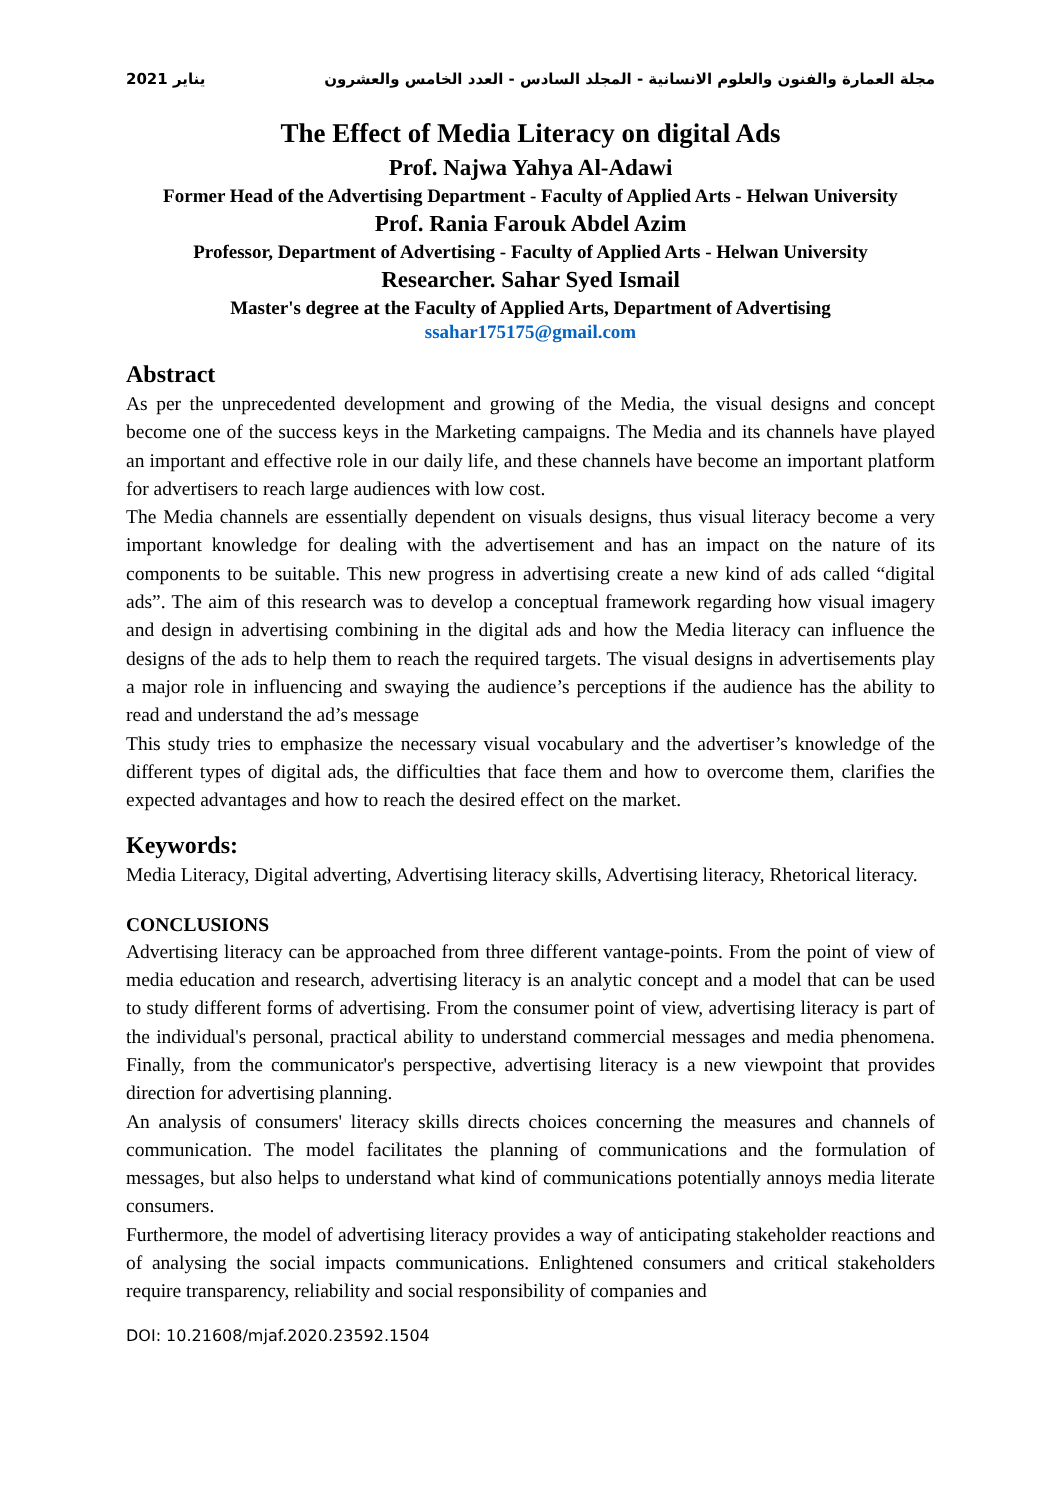مجلة العمارة والفنون والعلوم الانسانية - المجلد السادس - العدد الخامس والعشرون يناير 2021
The Effect of Media Literacy on digital Ads
Prof. Najwa Yahya Al-Adawi
Former Head of the Advertising Department - Faculty of Applied Arts - Helwan University
Prof. Rania Farouk Abdel Azim
Professor, Department of Advertising - Faculty of Applied Arts - Helwan University
Researcher. Sahar Syed Ismail
Master's degree at the Faculty of Applied Arts, Department of Advertising
ssahar175175@gmail.com
Abstract
As per the unprecedented development and growing of the Media, the visual designs and concept become one of the success keys in the Marketing campaigns. The Media and its channels have played an important and effective role in our daily life, and these channels have become an important platform for advertisers to reach large audiences with low cost.
The Media channels are essentially dependent on visuals designs, thus visual literacy become a very important knowledge for dealing with the advertisement and has an impact on the nature of its components to be suitable. This new progress in advertising create a new kind of ads called “digital ads”. The aim of this research was to develop a conceptual framework regarding how visual imagery and design in advertising combining in the digital ads and how the Media literacy can influence the designs of the ads to help them to reach the required targets. The visual designs in advertisements play a major role in influencing and swaying the audience’s perceptions if the audience has the ability to read and understand the ad’s message
This study tries to emphasize the necessary visual vocabulary and the advertiser’s knowledge of the different types of digital ads, the difficulties that face them and how to overcome them, clarifies the expected advantages and how to reach the desired effect on the market.
Keywords:
Media Literacy, Digital adverting, Advertising literacy skills, Advertising literacy, Rhetorical literacy.
CONCLUSIONS
Advertising literacy can be approached from three different vantage-points. From the point of view of media education and research, advertising literacy is an analytic concept and a model that can be used to study different forms of advertising. From the consumer point of view, advertising literacy is part of the individual's personal, practical ability to understand commercial messages and media phenomena. Finally, from the communicator's perspective, advertising literacy is a new viewpoint that provides direction for advertising planning.
An analysis of consumers' literacy skills directs choices concerning the measures and channels of communication. The model facilitates the planning of communications and the formulation of messages, but also helps to understand what kind of communications potentially annoys media literate consumers.
Furthermore, the model of advertising literacy provides a way of anticipating stakeholder reactions and of analysing the social impacts communications. Enlightened consumers and critical stakeholders require transparency, reliability and social responsibility of companies and
DOI: 10.21608/mjaf.2020.23592.1504